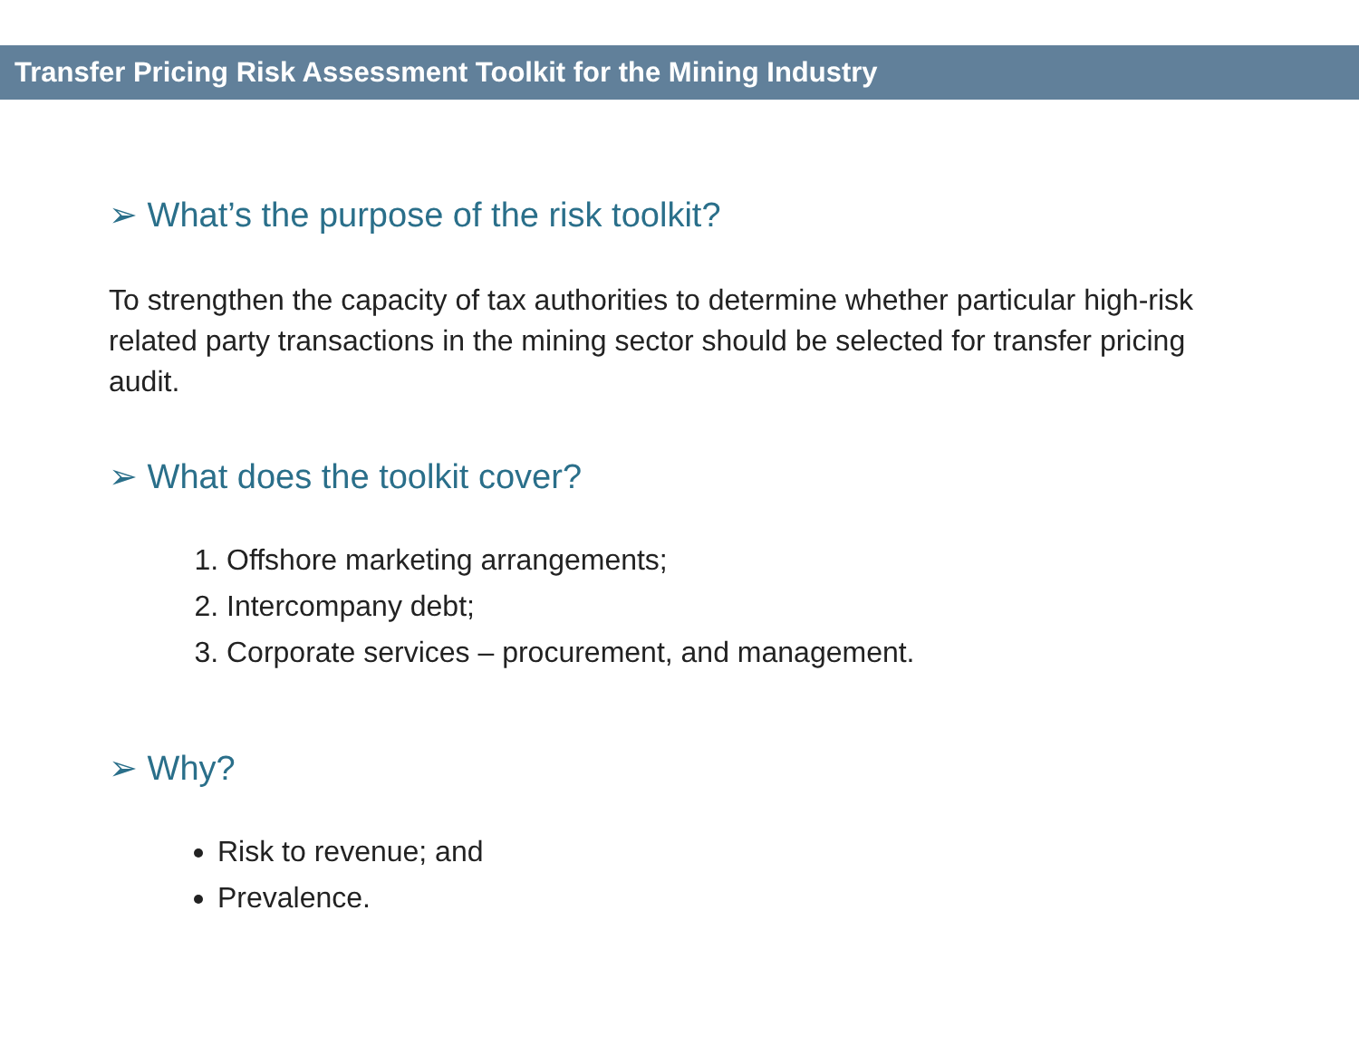Transfer Pricing Risk Assessment Toolkit for the Mining Industry
➢ What’s the purpose of the risk toolkit?
To strengthen the capacity of tax authorities to determine whether particular high-risk related party transactions in the mining sector should be selected for transfer pricing audit.
➢ What does the toolkit cover?
1. Offshore marketing arrangements;
2. Intercompany debt;
3. Corporate services – procurement, and management.
➢ Why?
Risk to revenue; and
Prevalence.